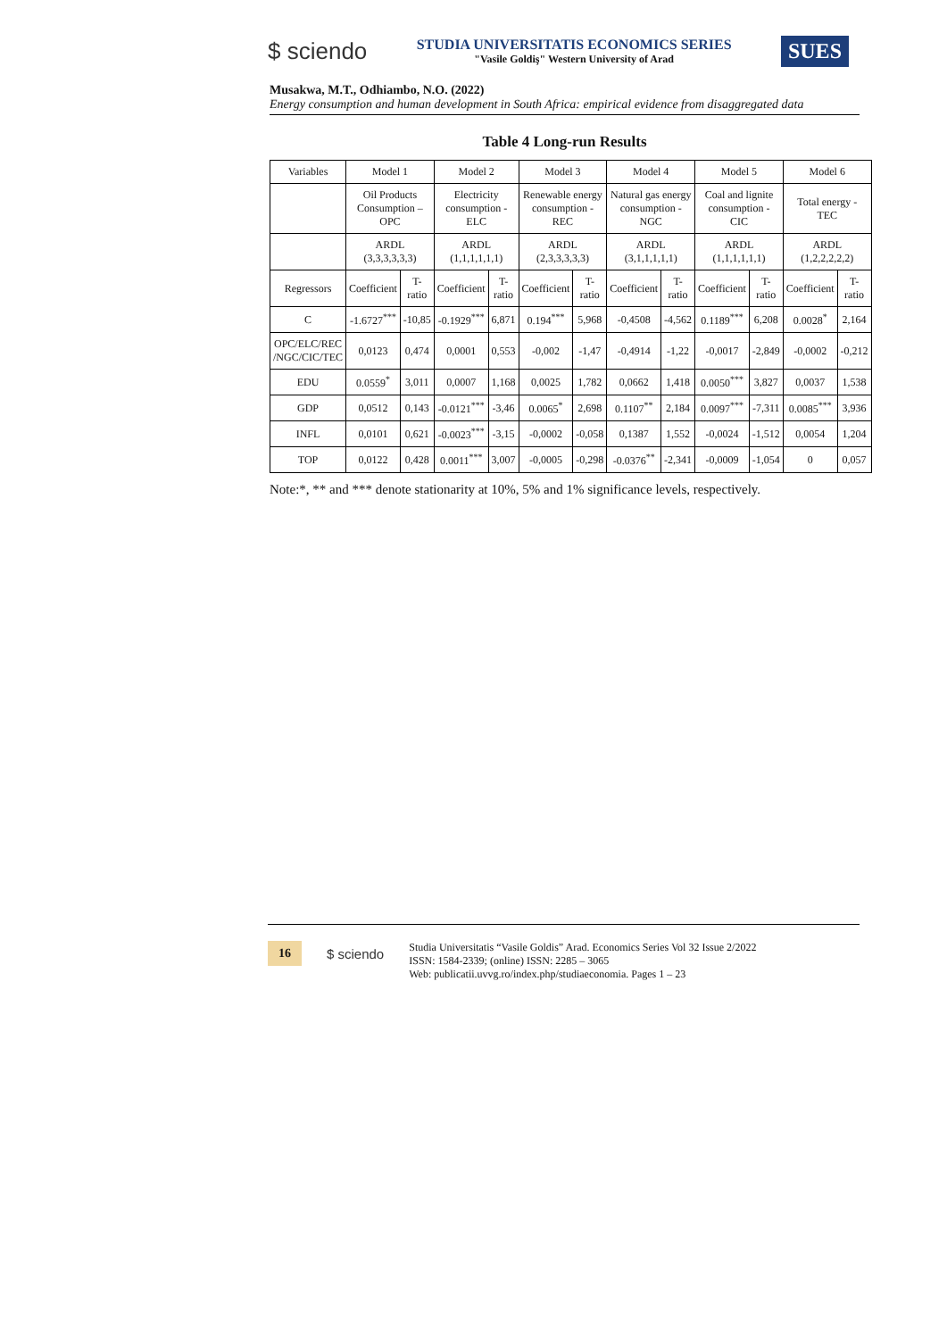$ sciendo
STUDIA UNIVERSITATIS ECONOMICS SERIES
"Vasile Goldiş" Western University of Arad
SUES
Musakwa, M.T., Odhiambo, N.O. (2022)
Energy consumption and human development in South Africa: empirical evidence from disaggregated data
Table 4 Long-run Results
| Variables | Model 1 | | Model 2 | | Model 3 | | Model 4 | | Model 5 | | Model 6 | |
| --- | --- | --- | --- | --- | --- | --- | --- | --- | --- | --- | --- | --- |
| | Oil Products Consumption – OPC | | Electricity consumption - ELC | | Renewable energy consumption - REC | | Natural gas energy consumption -NGC | | Coal and lignite consumption - CIC | | Total energy - TEC | |
| | ARDL (3,3,3,3,3,3) | | ARDL (1,1,1,1,1,1) | | ARDL (2,3,3,3,3,3) | | ARDL (3,1,1,1,1,1) | | ARDL (1,1,1,1,1,1) | | ARDL (1,2,2,2,2,2) | |
| Regressors | Coefficient | T-ratio | Coefficient | T-ratio | Coefficient | T-ratio | Coefficient | T-ratio | Coefficient | T-ratio | Coefficient | T-ratio |
| C | -1.6727<sup>***</sup> | -10,85 | -0.1929<sup>***</sup> | 6,871 | 0.194<sup>***</sup> | 5,968 | -0,4508 | -4,562 | 0.1189<sup>***</sup> | 6,208 | 0.0028<sup>*</sup> | 2,164 |
| OPC/ELC/REC /NGC/CIC/TEC | 0,0123 | 0,474 | 0,0001 | 0,553 | -0,002 | -1,47 | -0,4914 | -1,22 | -0,0017 | -2,849 | -0,0002 | -0,212 |
| EDU | 0.0559<sup>*</sup> | 3,011 | 0,0007 | 1,168 | 0,0025 | 1,782 | 0,0662 | 1,418 | 0.0050<sup>***</sup> | 3,827 | 0,0037 | 1,538 |
| GDP | 0,0512 | 0,143 | -0.0121<sup>***</sup> | -3,46 | 0.0065<sup>*</sup> | 2,698 | 0.1107<sup>**</sup> | 2,184 | 0.0097<sup>***</sup> | -7,311 | 0.0085<sup>***</sup> | 3,936 |
| INFL | 0,0101 | 0,621 | -0.0023<sup>***</sup> | -3,15 | -0,0002 | -0,058 | 0,1387 | 1,552 | -0,0024 | -1,512 | 0,0054 | 1,204 |
| TOP | 0,0122 | 0,428 | 0.0011<sup>***</sup> | 3,007 | -0,0005 | -0,298 | -0.0376<sup>**</sup> | -2,341 | -0,0009 | -1,054 | 0 | 0,057 |
Note:*, ** and *** denote stationarity at 10%, 5% and 1% significance levels, respectively.
16 $ sciendo
Studia Universitatis “Vasile Goldis” Arad. Economics Series Vol 32 Issue 2/2022
ISSN: 1584-2339; (online) ISSN: 2285 – 3065
Web: publicatii.uvvg.ro/index.php/studiaeconomia. Pages 1 – 23